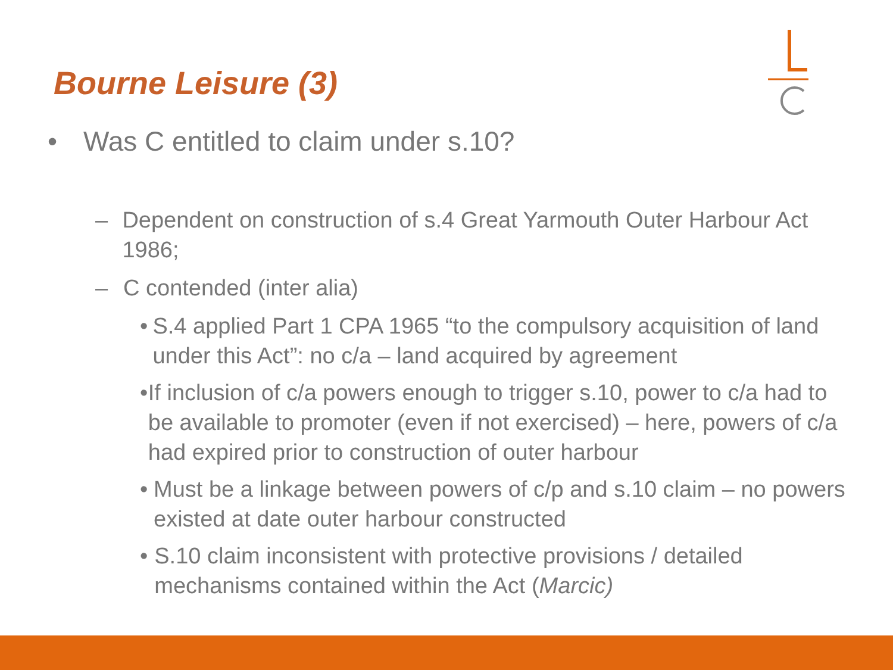Bourne Leisure (3)
• Was C entitled to claim under s.10?
– Dependent on construction of s.4 Great Yarmouth Outer Harbour Act 1986;
– C contended (inter alia)
• S.4 applied Part 1 CPA 1965 “to the compulsory acquisition of land under this Act”: no c/a – land acquired by agreement
• If inclusion of c/a powers enough to trigger s.10, power to c/a had to be available to promoter (even if not exercised) – here, powers of c/a had expired prior to construction of outer harbour
• Must be a linkage between powers of c/p and s.10 claim – no powers existed at date outer harbour constructed
• S.10 claim inconsistent with protective provisions / detailed mechanisms contained within the Act (Marcic)